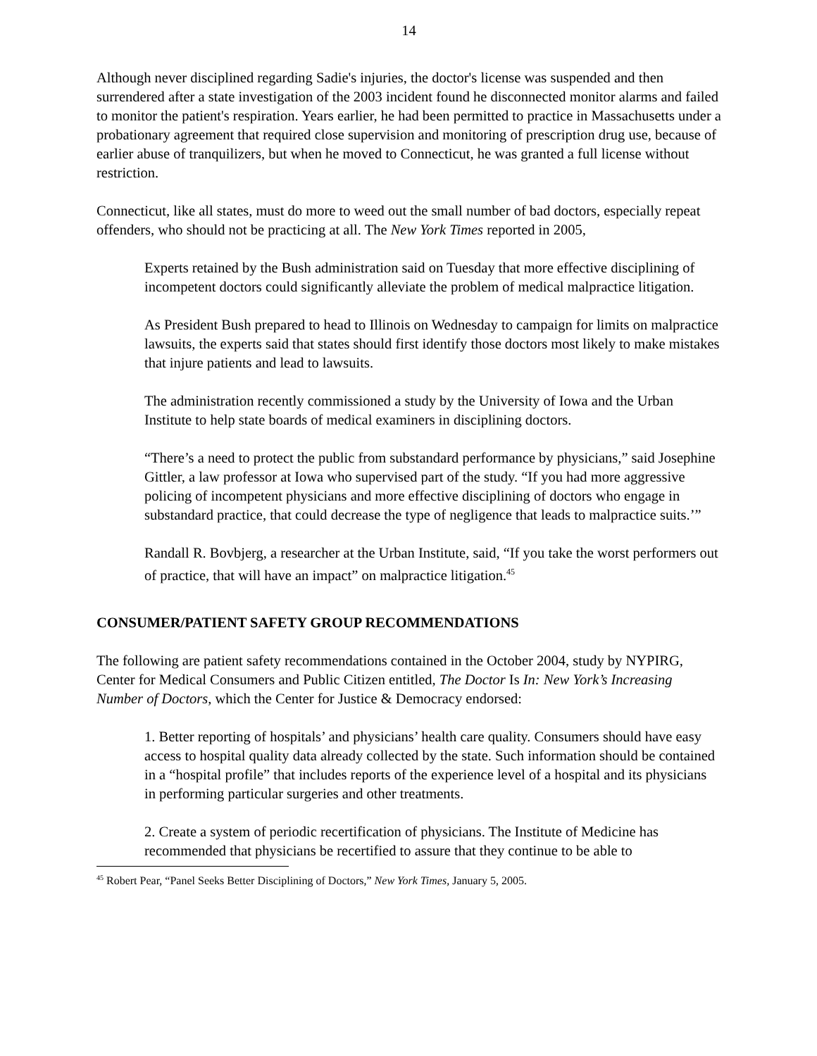14
Although never disciplined regarding Sadie's injuries, the doctor's license was suspended and then surrendered after a state investigation of the 2003 incident found he disconnected monitor alarms and failed to monitor the patient's respiration. Years earlier, he had been permitted to practice in Massachusetts under a probationary agreement that required close supervision and monitoring of prescription drug use, because of earlier abuse of tranquilizers, but when he moved to Connecticut, he was granted a full license without restriction.
Connecticut, like all states, must do more to weed out the small number of bad doctors, especially repeat offenders, who should not be practicing at all. The New York Times reported in 2005,
Experts retained by the Bush administration said on Tuesday that more effective disciplining of incompetent doctors could significantly alleviate the problem of medical malpractice litigation.
As President Bush prepared to head to Illinois on Wednesday to campaign for limits on malpractice lawsuits, the experts said that states should first identify those doctors most likely to make mistakes that injure patients and lead to lawsuits.
The administration recently commissioned a study by the University of Iowa and the Urban Institute to help state boards of medical examiners in disciplining doctors.
“There’s a need to protect the public from substandard performance by physicians,” said Josephine Gittler, a law professor at Iowa who supervised part of the study. “If you had more aggressive policing of incompetent physicians and more effective disciplining of doctors who engage in substandard practice, that could decrease the type of negligence that leads to malpractice suits.’”
Randall R. Bovbjerg, a researcher at the Urban Institute, said, “If you take the worst performers out of practice, that will have an impact” on malpractice litigation.<sup>45</sup>
CONSUMER/PATIENT SAFETY GROUP RECOMMENDATIONS
The following are patient safety recommendations contained in the October 2004, study by NYPIRG, Center for Medical Consumers and Public Citizen entitled, The Doctor Is In: New York’s Increasing Number of Doctors, which the Center for Justice & Democracy endorsed:
1. Better reporting of hospitals’ and physicians’ health care quality. Consumers should have easy access to hospital quality data already collected by the state. Such information should be contained in a “hospital profile” that includes reports of the experience level of a hospital and its physicians in performing particular surgeries and other treatments.
2. Create a system of periodic recertification of physicians. The Institute of Medicine has recommended that physicians be recertified to assure that they continue to be able to
<sup>45</sup> Robert Pear, “Panel Seeks Better Disciplining of Doctors,” New York Times, January 5, 2005.